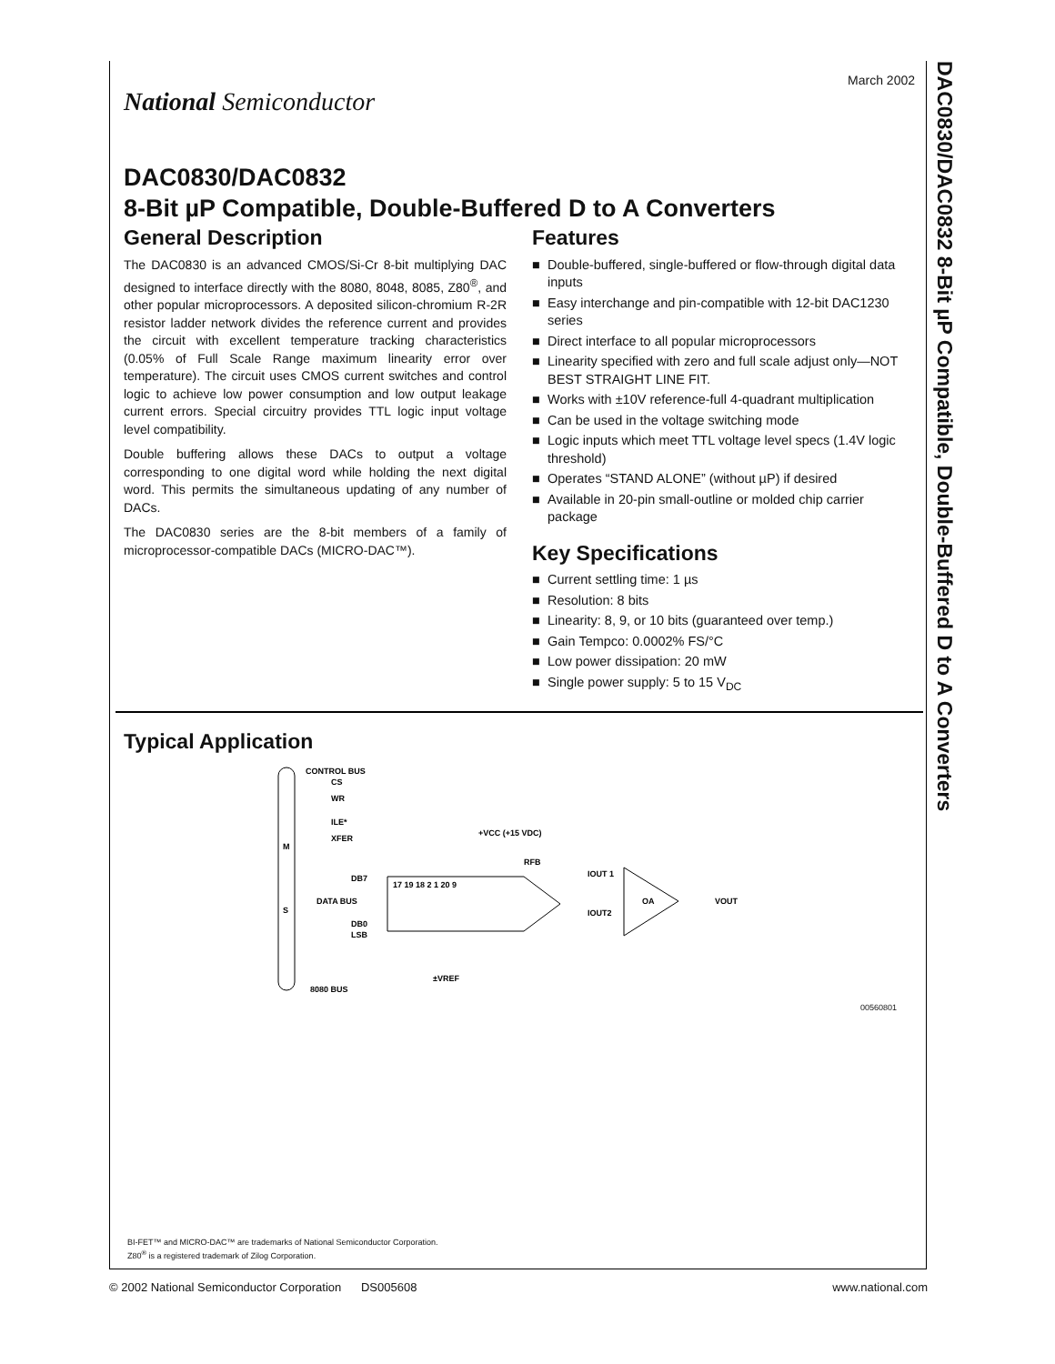DAC0830/DAC0832 8-Bit µP Compatible, Double-Buffered D to A Converters
March 2002
National Semiconductor
DAC0830/DAC0832
8-Bit µP Compatible, Double-Buffered D to A Converters
General Description
The DAC0830 is an advanced CMOS/Si-Cr 8-bit multiplying DAC designed to interface directly with the 8080, 8048, 8085, Z80<sup>®</sup>, and other popular microprocessors. A deposited silicon-chromium R-2R resistor ladder network divides the reference current and provides the circuit with excellent temperature tracking characteristics (0.05% of Full Scale Range maximum linearity error over temperature). The circuit uses CMOS current switches and control logic to achieve low power consumption and low output leakage current errors. Special circuitry provides TTL logic input voltage level compatibility.
Double buffering allows these DACs to output a voltage corresponding to one digital word while holding the next digital word. This permits the simultaneous updating of any number of DACs.
The DAC0830 series are the 8-bit members of a family of microprocessor-compatible DACs (MICRO-DAC™).
Features
■ Double-buffered, single-buffered or flow-through digital data inputs
■ Easy interchange and pin-compatible with 12-bit DAC1230 series
■ Direct interface to all popular microprocessors
■ Linearity specified with zero and full scale adjust only—NOT BEST STRAIGHT LINE FIT.
■ Works with ±10V reference-full 4-quadrant multiplication
■ Can be used in the voltage switching mode
■ Logic inputs which meet TTL voltage level specs (1.4V logic threshold)
■ Operates “STAND ALONE” (without µP) if desired
■ Available in 20-pin small-outline or molded chip carrier package
Key Specifications
■ Current settling time: 1 µs
■ Resolution: 8 bits
■ Linearity: 8, 9, or 10 bits (guaranteed over temp.)
■ Gain Tempco: 0.0002% FS/°C
■ Low power dissipation: 20 mW
■ Single power supply: 5 to 15 V<sub>DC</sub>
Typical Application
CONTROL BUS
CS
WR
ILE*
XFER
M
S
17 19 18 2 1 20 9
DB7
DATA BUS
DB0
LSB
+VCC (+15 VDC)
RFB
IOUT 1
IOUT2
OA
VOUT
±VREF
8080 BUS
00560801
BI-FET™ and MICRO-DAC™ are trademarks of National Semiconductor Corporation.
Z80<sup>®</sup> is a registered trademark of Zilog Corporation.
© 2002 National Semiconductor Corporation DS005608 www.national.com